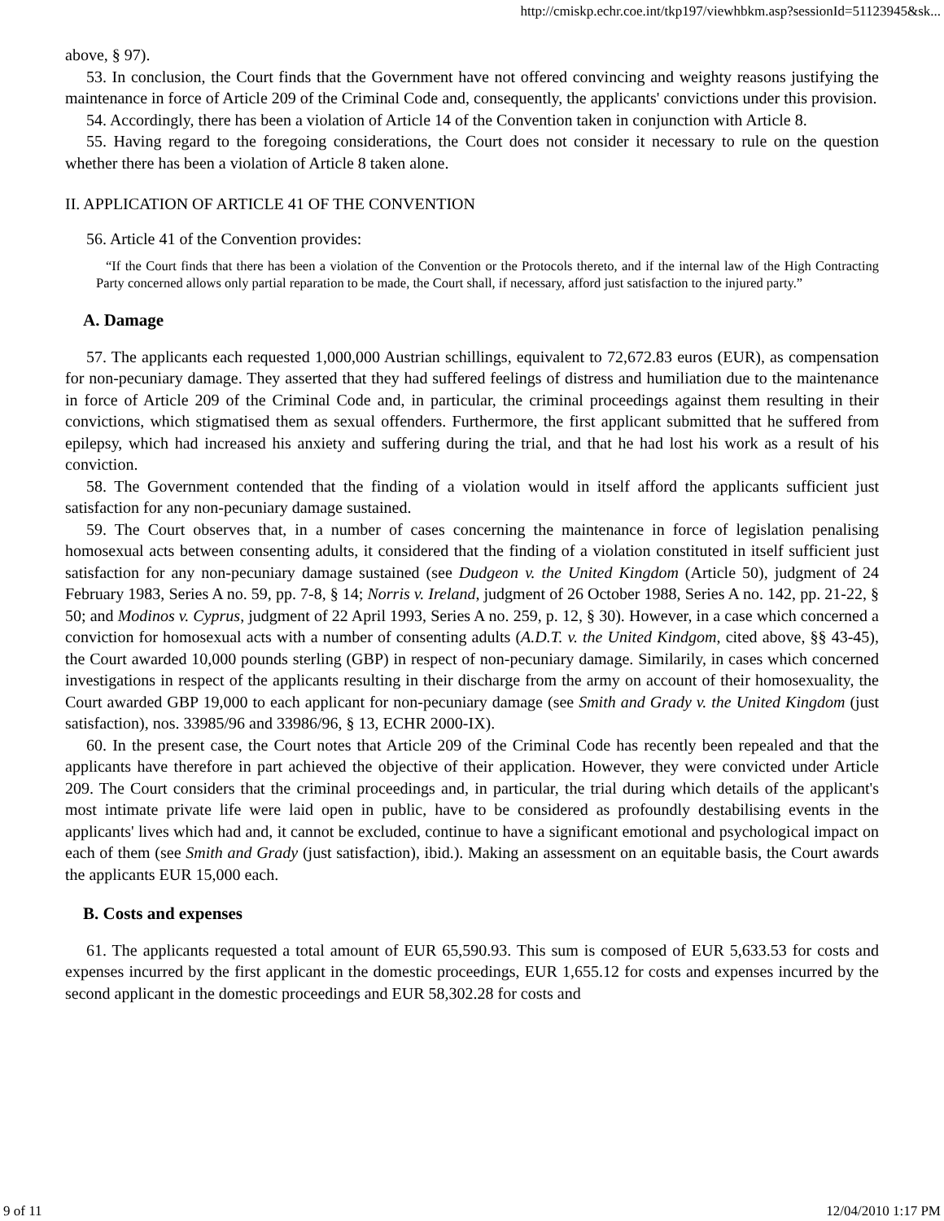http://cmiskp.echr.coe.int/tkp197/viewhbkm.asp?sessionId=51123945&sk...
above, § 97).
53. In conclusion, the Court finds that the Government have not offered convincing and weighty reasons justifying the maintenance in force of Article 209 of the Criminal Code and, consequently, the applicants' convictions under this provision.
54. Accordingly, there has been a violation of Article 14 of the Convention taken in conjunction with Article 8.
55. Having regard to the foregoing considerations, the Court does not consider it necessary to rule on the question whether there has been a violation of Article 8 taken alone.
II. APPLICATION OF ARTICLE 41 OF THE CONVENTION
56. Article 41 of the Convention provides:
“If the Court finds that there has been a violation of the Convention or the Protocols thereto, and if the internal law of the High Contracting Party concerned allows only partial reparation to be made, the Court shall, if necessary, afford just satisfaction to the injured party.”
A. Damage
57. The applicants each requested 1,000,000 Austrian schillings, equivalent to 72,672.83 euros (EUR), as compensation for non-pecuniary damage. They asserted that they had suffered feelings of distress and humiliation due to the maintenance in force of Article 209 of the Criminal Code and, in particular, the criminal proceedings against them resulting in their convictions, which stigmatised them as sexual offenders. Furthermore, the first applicant submitted that he suffered from epilepsy, which had increased his anxiety and suffering during the trial, and that he had lost his work as a result of his conviction.
58. The Government contended that the finding of a violation would in itself afford the applicants sufficient just satisfaction for any non-pecuniary damage sustained.
59. The Court observes that, in a number of cases concerning the maintenance in force of legislation penalising homosexual acts between consenting adults, it considered that the finding of a violation constituted in itself sufficient just satisfaction for any non-pecuniary damage sustained (see Dudgeon v. the United Kingdom (Article 50), judgment of 24 February 1983, Series A no. 59, pp. 7-8, § 14; Norris v. Ireland, judgment of 26 October 1988, Series A no. 142, pp. 21-22, § 50; and Modinos v. Cyprus, judgment of 22 April 1993, Series A no. 259, p. 12, § 30). However, in a case which concerned a conviction for homosexual acts with a number of consenting adults (A.D.T. v. the United Kindgom, cited above, §§ 43-45), the Court awarded 10,000 pounds sterling (GBP) in respect of non-pecuniary damage. Similarily, in cases which concerned investigations in respect of the applicants resulting in their discharge from the army on account of their homosexuality, the Court awarded GBP 19,000 to each applicant for non-pecuniary damage (see Smith and Grady v. the United Kingdom (just satisfaction), nos. 33985/96 and 33986/96, § 13, ECHR 2000-IX).
60. In the present case, the Court notes that Article 209 of the Criminal Code has recently been repealed and that the applicants have therefore in part achieved the objective of their application. However, they were convicted under Article 209. The Court considers that the criminal proceedings and, in particular, the trial during which details of the applicant's most intimate private life were laid open in public, have to be considered as profoundly destabilising events in the applicants' lives which had and, it cannot be excluded, continue to have a significant emotional and psychological impact on each of them (see Smith and Grady (just satisfaction), ibid.). Making an assessment on an equitable basis, the Court awards the applicants EUR 15,000 each.
B. Costs and expenses
61. The applicants requested a total amount of EUR 65,590.93. This sum is composed of EUR 5,633.53 for costs and expenses incurred by the first applicant in the domestic proceedings, EUR 1,655.12 for costs and expenses incurred by the second applicant in the domestic proceedings and EUR 58,302.28 for costs and
9 of 11 12/04/2010 1:17 PM